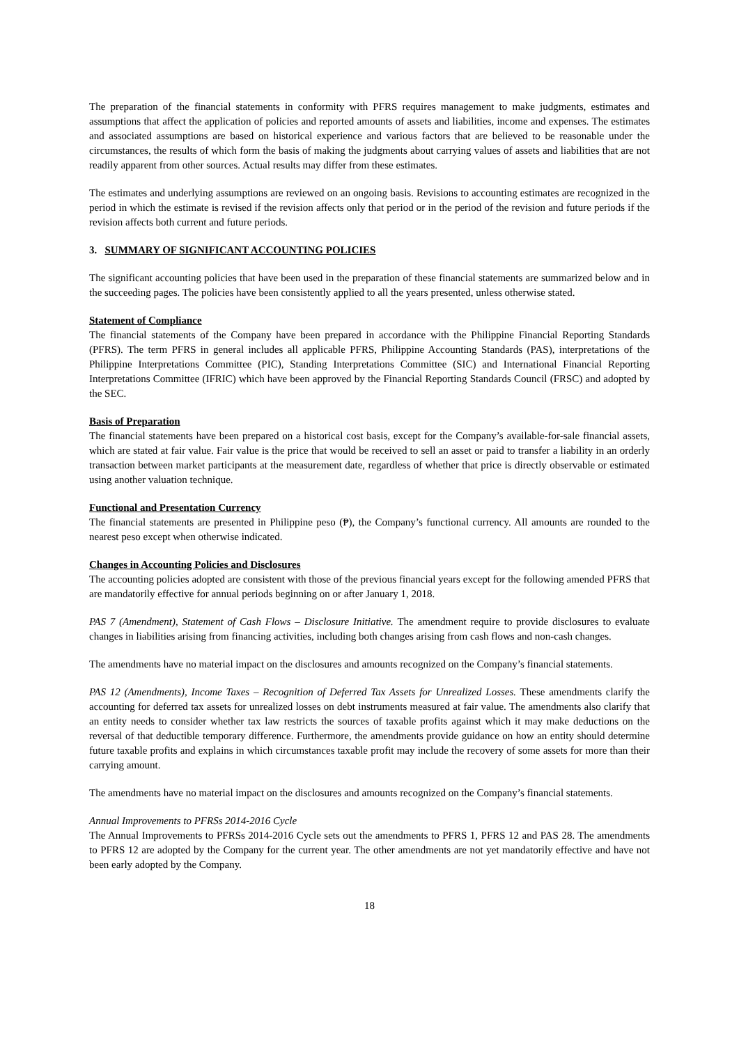The preparation of the financial statements in conformity with PFRS requires management to make judgments, estimates and assumptions that affect the application of policies and reported amounts of assets and liabilities, income and expenses. The estimates and associated assumptions are based on historical experience and various factors that are believed to be reasonable under the circumstances, the results of which form the basis of making the judgments about carrying values of assets and liabilities that are not readily apparent from other sources. Actual results may differ from these estimates.
The estimates and underlying assumptions are reviewed on an ongoing basis. Revisions to accounting estimates are recognized in the period in which the estimate is revised if the revision affects only that period or in the period of the revision and future periods if the revision affects both current and future periods.
3. SUMMARY OF SIGNIFICANT ACCOUNTING POLICIES
The significant accounting policies that have been used in the preparation of these financial statements are summarized below and in the succeeding pages. The policies have been consistently applied to all the years presented, unless otherwise stated.
Statement of Compliance
The financial statements of the Company have been prepared in accordance with the Philippine Financial Reporting Standards (PFRS). The term PFRS in general includes all applicable PFRS, Philippine Accounting Standards (PAS), interpretations of the Philippine Interpretations Committee (PIC), Standing Interpretations Committee (SIC) and International Financial Reporting Interpretations Committee (IFRIC) which have been approved by the Financial Reporting Standards Council (FRSC) and adopted by the SEC.
Basis of Preparation
The financial statements have been prepared on a historical cost basis, except for the Company’s available-for-sale financial assets, which are stated at fair value. Fair value is the price that would be received to sell an asset or paid to transfer a liability in an orderly transaction between market participants at the measurement date, regardless of whether that price is directly observable or estimated using another valuation technique.
Functional and Presentation Currency
The financial statements are presented in Philippine peso (₱), the Company’s functional currency. All amounts are rounded to the nearest peso except when otherwise indicated.
Changes in Accounting Policies and Disclosures
The accounting policies adopted are consistent with those of the previous financial years except for the following amended PFRS that are mandatorily effective for annual periods beginning on or after January 1, 2018.
PAS 7 (Amendment), Statement of Cash Flows – Disclosure Initiative. The amendment require to provide disclosures to evaluate changes in liabilities arising from financing activities, including both changes arising from cash flows and non-cash changes.
The amendments have no material impact on the disclosures and amounts recognized on the Company’s financial statements.
PAS 12 (Amendments), Income Taxes – Recognition of Deferred Tax Assets for Unrealized Losses. These amendments clarify the accounting for deferred tax assets for unrealized losses on debt instruments measured at fair value. The amendments also clarify that an entity needs to consider whether tax law restricts the sources of taxable profits against which it may make deductions on the reversal of that deductible temporary difference. Furthermore, the amendments provide guidance on how an entity should determine future taxable profits and explains in which circumstances taxable profit may include the recovery of some assets for more than their carrying amount.
The amendments have no material impact on the disclosures and amounts recognized on the Company’s financial statements.
Annual Improvements to PFRSs 2014-2016 Cycle
The Annual Improvements to PFRSs 2014-2016 Cycle sets out the amendments to PFRS 1, PFRS 12 and PAS 28. The amendments to PFRS 12 are adopted by the Company for the current year. The other amendments are not yet mandatorily effective and have not been early adopted by the Company.
18